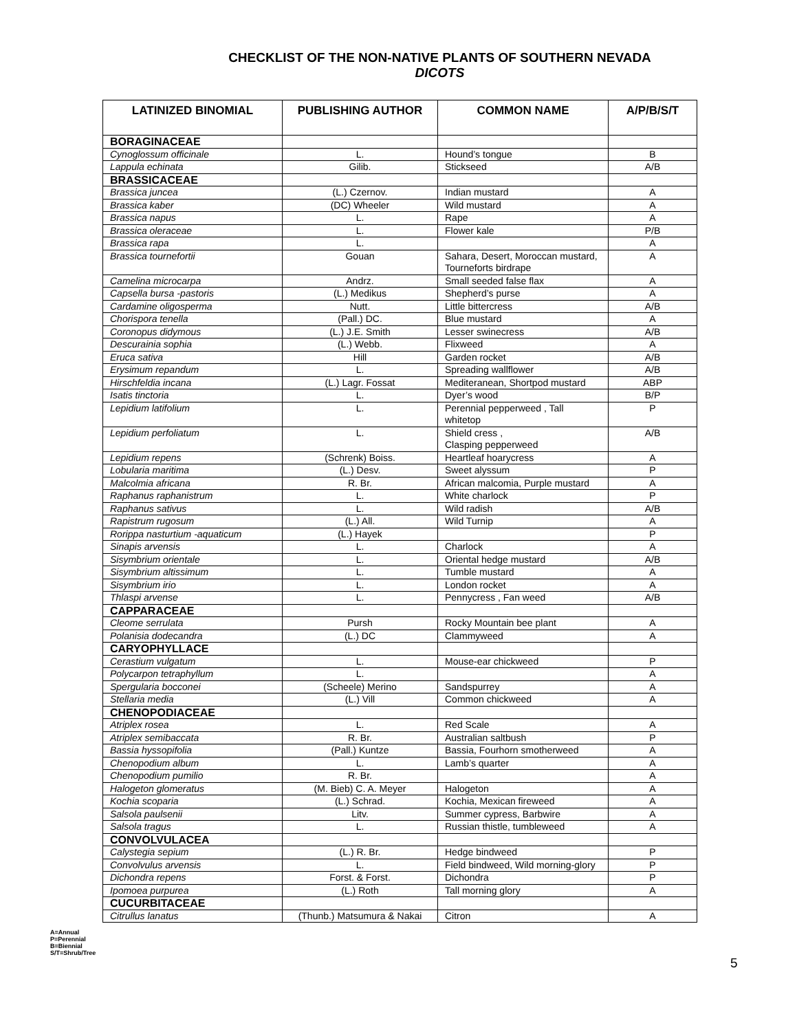CHECKLIST OF THE NON-NATIVE PLANTS OF SOUTHERN NEVADA
DICOTS
| LATINIZED BINOMIAL | PUBLISHING AUTHOR | COMMON NAME | A/P/B/S/T |
| --- | --- | --- | --- |
| BORAGINACEAE | | | |
| Cynoglossum officinale | L. | Hound’s tongue | B |
| Lappula echinata | Gilib. | Stickseed | A/B |
| BRASSICACEAE | | | |
| Brassica juncea | (L.) Czernov. | Indian mustard | A |
| Brassica kaber | (DC) Wheeler | Wild mustard | A |
| Brassica napus | L. | Rape | A |
| Brassica oleraceae | L. | Flower kale | P/B |
| Brassica rapa | L. | | A |
| Brassica tournefortii | Gouan | Sahara, Desert, Moroccan mustard, Tourneforts birdrape | A |
| Camelina microcarpa | Andrz. | Small seeded false flax | A |
| Capsella bursa -pastoris | (L.) Medikus | Shepherd’s purse | A |
| Cardamine oligosperma | Nutt. | Little bittercress | A/B |
| Chorispora tenella | (Pall.) DC. | Blue mustard | A |
| Coronopus didymous | (L.) J.E. Smith | Lesser swinecress | A/B |
| Descurainia sophia | (L.) Webb. | Flixweed | A |
| Eruca sativa | Hill | Garden rocket | A/B |
| Erysimum repandum | L. | Spreading wallflower | A/B |
| Hirschfeldia incana | (L.) Lagr. Fossat | Mediteranean, Shortpod mustard | ABP |
| Isatis tinctoria | L. | Dyer’s wood | B/P |
| Lepidium latifolium | L. | Perennial pepperweed , Tall whitetop | P |
| Lepidium perfoliatum | L. | Shield cress , Clasping pepperweed | A/B |
| Lepidium repens | (Schrenk) Boiss. | Heartleaf hoarycress | A |
| Lobularia maritima | (L.) Desv. | Sweet alyssum | P |
| Malcolmia africana | R. Br. | African malcomia, Purple mustard | A |
| Raphanus raphanistrum | L. | White charlock | P |
| Raphanus sativus | L. | Wild radish | A/B |
| Rapistrum rugosum | (L.) All. | Wild Turnip | A |
| Rorippa nasturtium -aquaticum | (L.) Hayek | | P |
| Sinapis arvensis | L. | Charlock | A |
| Sisymbrium orientale | L. | Oriental hedge mustard | A/B |
| Sisymbrium altissimum | L. | Tumble mustard | A |
| Sisymbrium irio | L. | London rocket | A |
| Thlaspi arvense | L. | Pennycress , Fan weed | A/B |
| CAPPARACEAE | | | |
| Cleome serrulata | Pursh | Rocky Mountain bee plant | A |
| Polanisia dodecandra | (L.) DC | Clammyweed | A |
| CARYOPHYLLACE | | | |
| Cerastium vulgatum | L. | Mouse-ear chickweed | P |
| Polycarpon tetraphyllum | L. | | A |
| Spergularia bocconei | (Scheele) Merino | Sandspurrey | A |
| Stellaria media | (L.) Vill | Common chickweed | A |
| CHENOPODIACEAE | | | |
| Atriplex rosea | L. | Red Scale | A |
| Atriplex semibaccata | R. Br. | Australian saltbush | P |
| Bassia hyssopifolia | (Pall.) Kuntze | Bassia, Fourhorn smotherweed | A |
| Chenopodium album | L. | Lamb’s quarter | A |
| Chenopodium pumilio | R. Br. | | A |
| Halogeton glomeratus | (M. Bieb) C. A. Meyer | Halogeton | A |
| Kochia scoparia | (L.) Schrad. | Kochia, Mexican fireweed | A |
| Salsola paulsenii | Litv. | Summer cypress, Barbwire | A |
| Salsola tragus | L. | Russian thistle, tumbleweed | A |
| CONVOLVULACEA | | | |
| Calystegia sepium | (L.) R. Br. | Hedge bindweed | P |
| Convolvulus arvensis | L. | Field bindweed, Wild morning-glory | P |
| Dichondra repens | Forst. & Forst. | Dichondra | P |
| Ipomoea purpurea | (L.) Roth | Tall morning glory | A |
| CUCURBITACEAE | | | |
| Citrullus lanatus | (Thunb.) Matsumura & Nakai | Citron | A |
A=Annual
P=Perennial
B=Biennial
S/T=Shrub/Tree
5